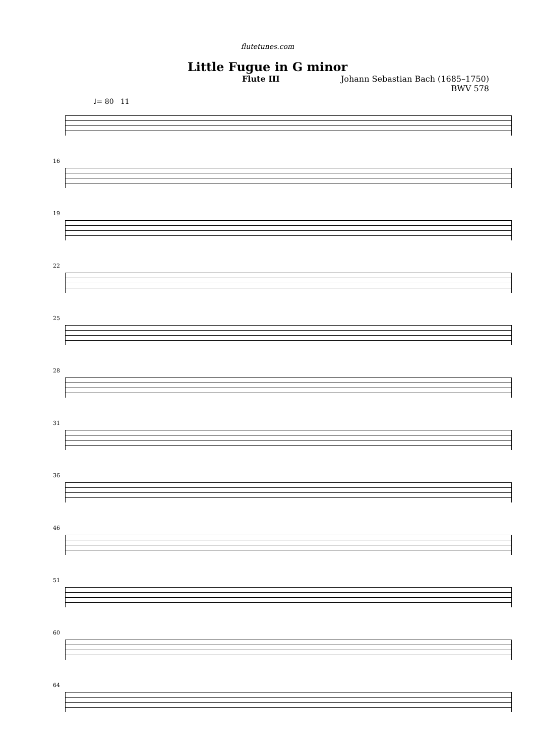flutetunes.com
Little Fugue in G minor
Flute III Johann Sebastian Bach (1685–1750)
BWV 578
♩= 80 11
16
19
22
25
28
31
36
46
51
60
64